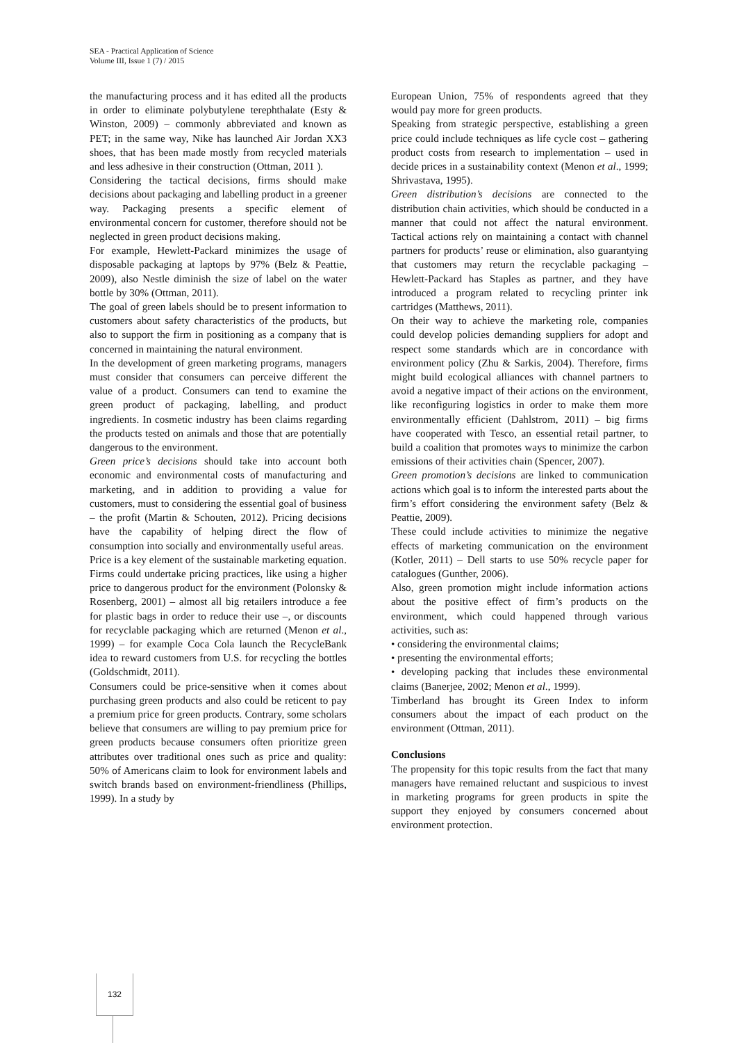SEA - Practical Application of Science
Volume III, Issue 1 (7) / 2015
the manufacturing process and it has edited all the products in order to eliminate polybutylene terephthalate (Esty & Winston, 2009) – commonly abbreviated and known as PET; in the same way, Nike has launched Air Jordan XX3 shoes, that has been made mostly from recycled materials and less adhesive in their construction (Ottman, 2011 ).
Considering the tactical decisions, firms should make decisions about packaging and labelling product in a greener way. Packaging presents a specific element of environmental concern for customer, therefore should not be neglected in green product decisions making.
For example, Hewlett-Packard minimizes the usage of disposable packaging at laptops by 97% (Belz & Peattie, 2009), also Nestle diminish the size of label on the water bottle by 30% (Ottman, 2011).
The goal of green labels should be to present information to customers about safety characteristics of the products, but also to support the firm in positioning as a company that is concerned in maintaining the natural environment.
In the development of green marketing programs, managers must consider that consumers can perceive different the value of a product. Consumers can tend to examine the green product of packaging, labelling, and product ingredients. In cosmetic industry has been claims regarding the products tested on animals and those that are potentially dangerous to the environment.
Green price’s decisions should take into account both economic and environmental costs of manufacturing and marketing, and in addition to providing a value for customers, must to considering the essential goal of business – the profit (Martin & Schouten, 2012). Pricing decisions have the capability of helping direct the flow of consumption into socially and environmentally useful areas.
Price is a key element of the sustainable marketing equation. Firms could undertake pricing practices, like using a higher price to dangerous product for the environment (Polonsky & Rosenberg, 2001) – almost all big retailers introduce a fee for plastic bags in order to reduce their use –, or discounts for recyclable packaging which are returned (Menon et al., 1999) – for example Coca Cola launch the RecycleBank idea to reward customers from U.S. for recycling the bottles (Goldschmidt, 2011).
Consumers could be price-sensitive when it comes about purchasing green products and also could be reticent to pay a premium price for green products. Contrary, some scholars believe that consumers are willing to pay premium price for green products because consumers often prioritize green attributes over traditional ones such as price and quality: 50% of Americans claim to look for environment labels and switch brands based on environment-friendliness (Phillips, 1999). In a study by
European Union, 75% of respondents agreed that they would pay more for green products.
Speaking from strategic perspective, establishing a green price could include techniques as life cycle cost – gathering product costs from research to implementation – used in decide prices in a sustainability context (Menon et al., 1999; Shrivastava, 1995).
Green distribution’s decisions are connected to the distribution chain activities, which should be conducted in a manner that could not affect the natural environment. Tactical actions rely on maintaining a contact with channel partners for products’ reuse or elimination, also guarantying that customers may return the recyclable packaging – Hewlett-Packard has Staples as partner, and they have introduced a program related to recycling printer ink cartridges (Matthews, 2011).
On their way to achieve the marketing role, companies could develop policies demanding suppliers for adopt and respect some standards which are in concordance with environment policy (Zhu & Sarkis, 2004). Therefore, firms might build ecological alliances with channel partners to avoid a negative impact of their actions on the environment, like reconfiguring logistics in order to make them more environmentally efficient (Dahlstrom, 2011) – big firms have cooperated with Tesco, an essential retail partner, to build a coalition that promotes ways to minimize the carbon emissions of their activities chain (Spencer, 2007).
Green promotion’s decisions are linked to communication actions which goal is to inform the interested parts about the firm’s effort considering the environment safety (Belz & Peattie, 2009).
These could include activities to minimize the negative effects of marketing communication on the environment (Kotler, 2011) – Dell starts to use 50% recycle paper for catalogues (Gunther, 2006).
Also, green promotion might include information actions about the positive effect of firm’s products on the environment, which could happened through various activities, such as:
• considering the environmental claims;
• presenting the environmental efforts;
• developing packing that includes these environmental claims (Banerjee, 2002; Menon et al., 1999).
Timberland has brought its Green Index to inform consumers about the impact of each product on the environment (Ottman, 2011).
Conclusions
The propensity for this topic results from the fact that many managers have remained reluctant and suspicious to invest in marketing programs for green products in spite the support they enjoyed by consumers concerned about environment protection.
132